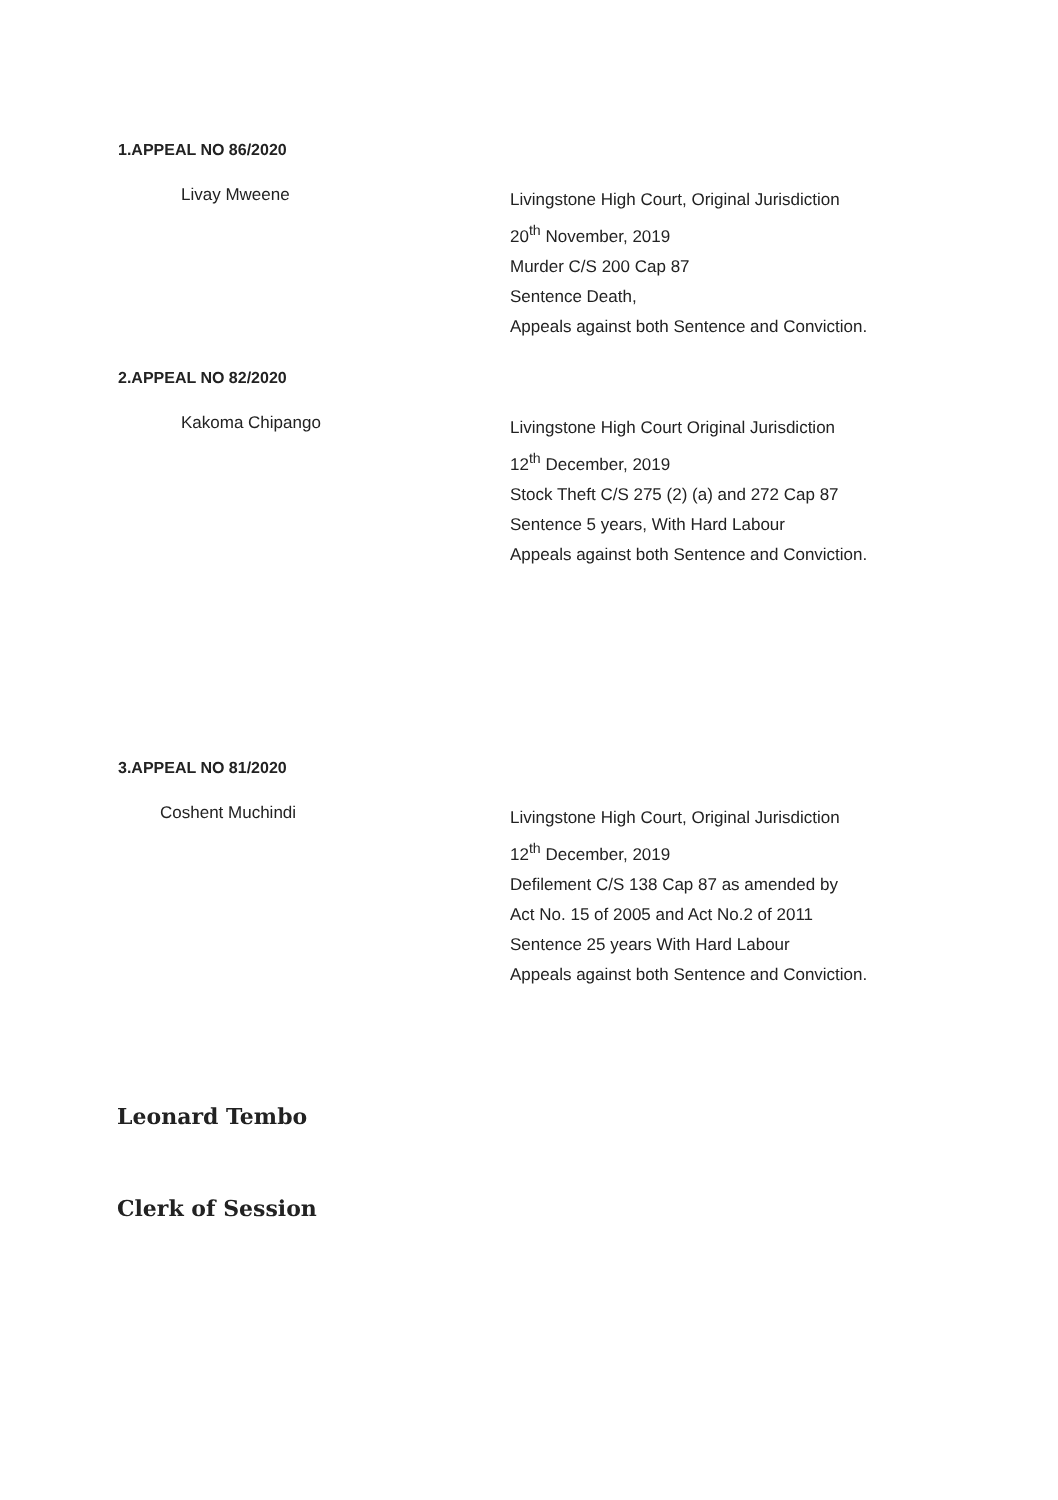1.APPEAL NO 86/2020
Livay Mweene
Livingstone High Court, Original Jurisdiction
20<sup>th</sup> November, 2019
Murder C/S 200 Cap 87
Sentence Death,
Appeals against both Sentence and Conviction.
2.APPEAL NO 82/2020
Kakoma Chipango
Livingstone High Court Original Jurisdiction
12<sup>th</sup> December, 2019
Stock Theft C/S 275 (2) (a) and 272 Cap 87
Sentence 5 years, With Hard Labour
Appeals against both Sentence and Conviction.
3.APPEAL NO 81/2020
Coshent Muchindi
Livingstone High Court, Original Jurisdiction
12<sup>th</sup> December, 2019
Defilement C/S 138 Cap 87 as amended by
Act No. 15 of 2005 and Act No.2 of 2011
Sentence 25 years With Hard Labour
Appeals against both Sentence and Conviction.
Leonard Tembo
Clerk of Session